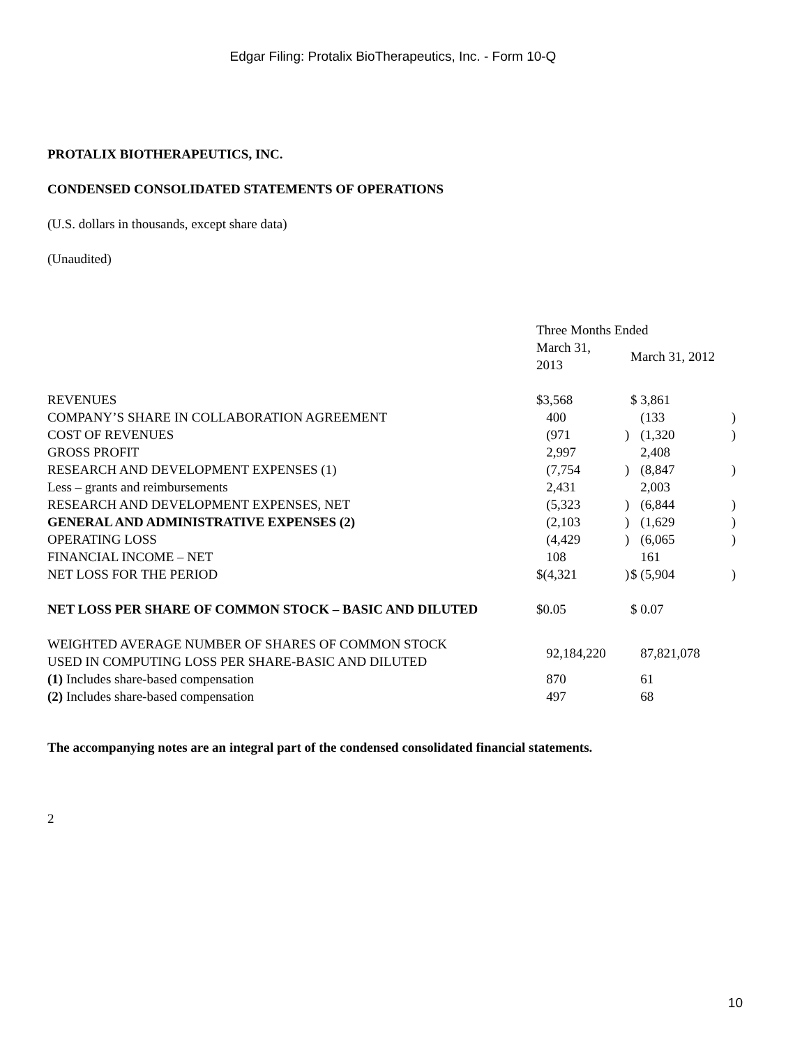Edgar Filing: Protalix BioTherapeutics, Inc. - Form 10-Q
PROTALIX BIOTHERAPEUTICS, INC.
CONDENSED CONSOLIDATED STATEMENTS OF OPERATIONS
(U.S. dollars in thousands, except share data)
(Unaudited)
| | Three Months Ended | | | |
| | March 31, 2013 | | March 31, 2012 | |
| REVENUES | $3,568 | | $ 3,861 | |
| COMPANY’S SHARE IN COLLABORATION AGREEMENT | 400 | | (133 | ) |
| COST OF REVENUES | (971 | ) | (1,320 | ) |
| GROSS PROFIT | 2,997 | | 2,408 | |
| RESEARCH AND DEVELOPMENT EXPENSES (1) | (7,754 | ) | (8,847 | ) |
| Less – grants and reimbursements | 2,431 | | 2,003 | |
| RESEARCH AND DEVELOPMENT EXPENSES, NET | (5,323 | ) | (6,844 | ) |
| GENERAL AND ADMINISTRATIVE EXPENSES (2) | (2,103 | ) | (1,629 | ) |
| OPERATING LOSS | (4,429 | ) | (6,065 | ) |
| FINANCIAL INCOME – NET | 108 | | 161 | |
| NET LOSS FOR THE PERIOD | $(4,321 | ) | $ (5,904 | ) |
| NET LOSS PER SHARE OF COMMON STOCK – BASIC AND DILUTED | $0.05 | | $ 0.07 | |
| WEIGHTED AVERAGE NUMBER OF SHARES OF COMMON STOCK USED IN COMPUTING LOSS PER SHARE-BASIC AND DILUTED | 92,184,220 | | 87,821,078 | |
| (1) Includes share-based compensation | 870 | | 61 | |
| (2) Includes share-based compensation | 497 | | 68 | |
The accompanying notes are an integral part of the condensed consolidated financial statements.
2
10